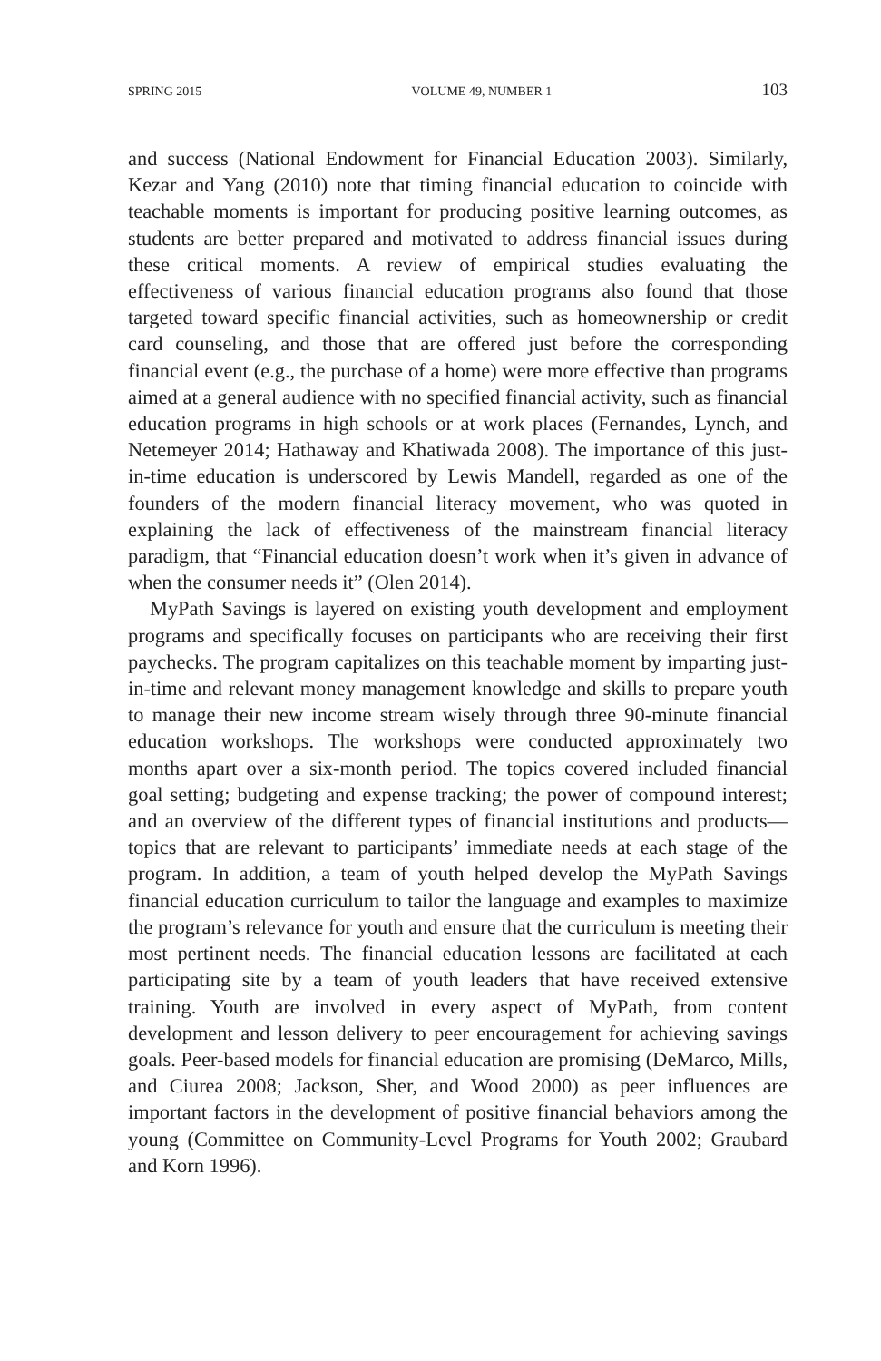SPRING 2015 VOLUME 49, NUMBER 1 103
and success (National Endowment for Financial Education 2003). Similarly, Kezar and Yang (2010) note that timing financial education to coincide with teachable moments is important for producing positive learning outcomes, as students are better prepared and motivated to address financial issues during these critical moments. A review of empirical studies evaluating the effectiveness of various financial education programs also found that those targeted toward specific financial activities, such as homeownership or credit card counseling, and those that are offered just before the corresponding financial event (e.g., the purchase of a home) were more effective than programs aimed at a general audience with no specified financial activity, such as financial education programs in high schools or at work places (Fernandes, Lynch, and Netemeyer 2014; Hathaway and Khatiwada 2008). The importance of this just-in-time education is underscored by Lewis Mandell, regarded as one of the founders of the modern financial literacy movement, who was quoted in explaining the lack of effectiveness of the mainstream financial literacy paradigm, that “Financial education doesn’t work when it’s given in advance of when the consumer needs it” (Olen 2014).
MyPath Savings is layered on existing youth development and employment programs and specifically focuses on participants who are receiving their first paychecks. The program capitalizes on this teachable moment by imparting just-in-time and relevant money management knowledge and skills to prepare youth to manage their new income stream wisely through three 90-minute financial education workshops. The workshops were conducted approximately two months apart over a six-month period. The topics covered included financial goal setting; budgeting and expense tracking; the power of compound interest; and an overview of the different types of financial institutions and products—topics that are relevant to participants’ immediate needs at each stage of the program. In addition, a team of youth helped develop the MyPath Savings financial education curriculum to tailor the language and examples to maximize the program’s relevance for youth and ensure that the curriculum is meeting their most pertinent needs. The financial education lessons are facilitated at each participating site by a team of youth leaders that have received extensive training. Youth are involved in every aspect of MyPath, from content development and lesson delivery to peer encouragement for achieving savings goals. Peer-based models for financial education are promising (DeMarco, Mills, and Ciurea 2008; Jackson, Sher, and Wood 2000) as peer influences are important factors in the development of positive financial behaviors among the young (Committee on Community-Level Programs for Youth 2002; Graubard and Korn 1996).